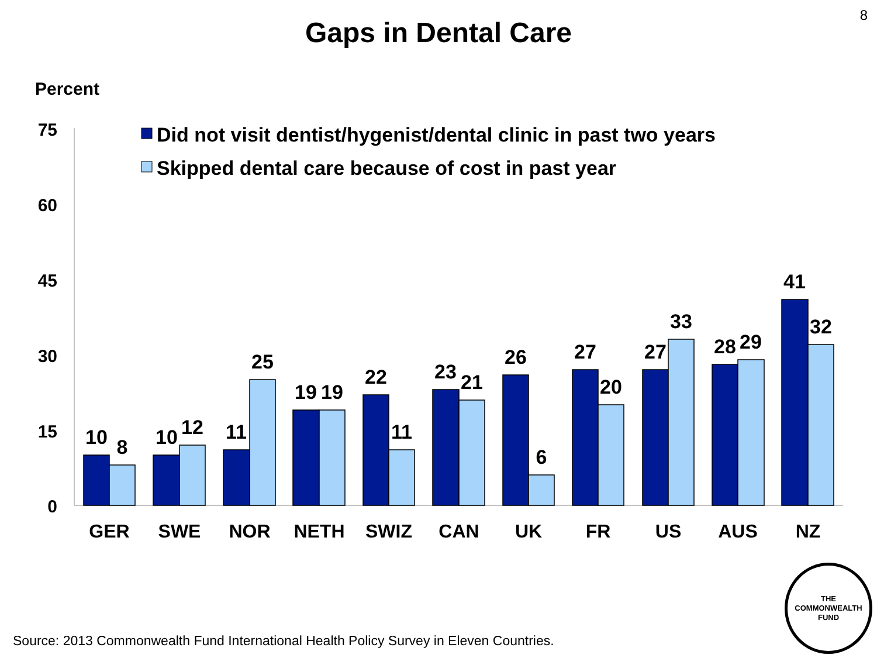8
Gaps in Dental Care
Percent
75
60
45
30
15
0
Did not visit dentist/hygenist/dental clinic in past two years
Skipped dental care because of cost in past year
10
8
10
12
11
25
19
19
22
11
23
21
26
6
27
20
27
33
28
29
41
32
GER
SWE
NOR
NETH
SWIZ
CAN
UK
FR
US
AUS
NZ
Source: 2013 Commonwealth Fund International Health Policy Survey in Eleven Countries.
THE
COMMONWEALTH
FUND